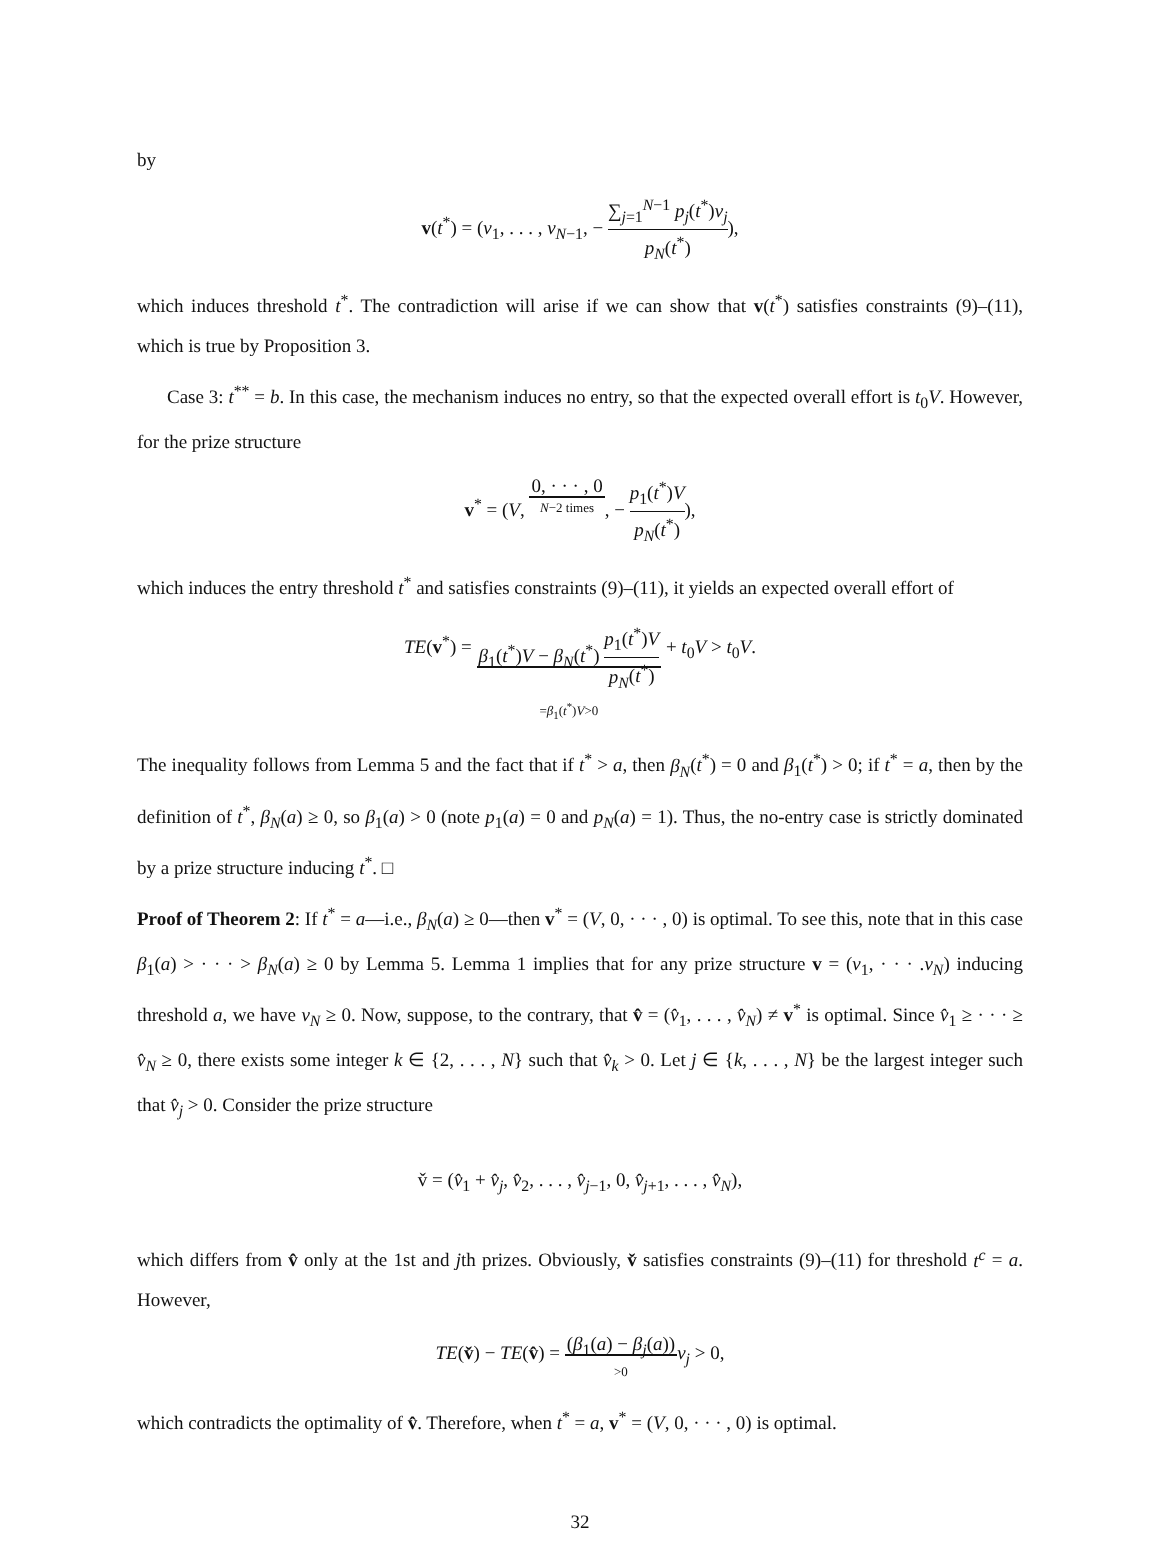by
v(t<sup>*</sup>) = (v<sub>1</sub>, . . . , v<sub>N−1</sub>, − ∑<sub>j=1</sub><sup>N−1</sup> p<sub>j</sub>(t<sup>*</sup>)v<sub>j</sub> p<sub>N</sub>(t<sup>*</sup>)),
which induces threshold t<sup>*</sup>. The contradiction will arise if we can show that v(t<sup>*</sup>) satisfies constraints (9)–(11), which is true by Proposition 3.
Case 3: t<sup>**</sup> = b. In this case, the mechanism induces no entry, so that the expected overall effort is t<sub>0</sub>V. However, for the prize structure
v<sup>*</sup> = (V, 0, · · · , 0 N−2 times, − p<sub>1</sub>(t<sup>*</sup>)V p<sub>N</sub>(t<sup>*</sup>)),
which induces the entry threshold t<sup>*</sup> and satisfies constraints (9)–(11), it yields an expected overall effort of
TE(v<sup>*</sup>) = β<sub>1</sub>(t<sup>*</sup>)V − β<sub>N</sub>(t<sup>*</sup>) p<sub>1</sub>(t<sup>*</sup>)V p<sub>N</sub>(t<sup>*</sup>) =β<sub>1</sub>(t<sup>*</sup>)V>0 + t<sub>0</sub>V > t<sub>0</sub>V.
The inequality follows from Lemma 5 and the fact that if t<sup>*</sup> > a, then β<sub>N</sub>(t<sup>*</sup>) = 0 and β<sub>1</sub>(t<sup>*</sup>) > 0; if t<sup>*</sup> = a, then by the definition of t<sup>*</sup>, β<sub>N</sub>(a) ≥ 0, so β<sub>1</sub>(a) > 0 (note p<sub>1</sub>(a) = 0 and p<sub>N</sub>(a) = 1). Thus, the no-entry case is strictly dominated by a prize structure inducing t<sup>*</sup>. □
Proof of Theorem 2: If t<sup>*</sup> = a—i.e., β<sub>N</sub>(a) ≥ 0—then v<sup>*</sup> = (V, 0, · · · , 0) is optimal. To see this, note that in this case β<sub>1</sub>(a) > · · · > β<sub>N</sub>(a) ≥ 0 by Lemma 5. Lemma 1 implies that for any prize structure v = (v<sub>1</sub>, · · · .v<sub>N</sub>) inducing threshold a, we have v<sub>N</sub> ≥ 0. Now, suppose, to the contrary, that v̂ = (v̂<sub>1</sub>, . . . , v̂<sub>N</sub>) ≠ v<sup>*</sup> is optimal. Since v̂<sub>1</sub> ≥ · · · ≥ v̂<sub>N</sub> ≥ 0, there exists some integer k ∈ {2, . . . , N} such that v̂<sub>k</sub> > 0. Let j ∈ {k, . . . , N} be the largest integer such that v̂<sub>j</sub> > 0. Consider the prize structure
v̌ = (v̂<sub>1</sub> + v̂<sub>j</sub>, v̂<sub>2</sub>, . . . , v̂<sub>j−1</sub>, 0, v̂<sub>j+1</sub>, . . . , v̂<sub>N</sub>),
which differs from v̂ only at the 1st and jth prizes. Obviously, v̌ satisfies constraints (9)–(11) for threshold t<sup>c</sup> = a. However,
TE(v̌) − TE(v̂) = (β<sub>1</sub>(a) − β<sub>j</sub>(a)) >0 v<sub>j</sub> > 0,
which contradicts the optimality of v̂. Therefore, when t<sup>*</sup> = a, v<sup>*</sup> = (V, 0, · · · , 0) is optimal.
32